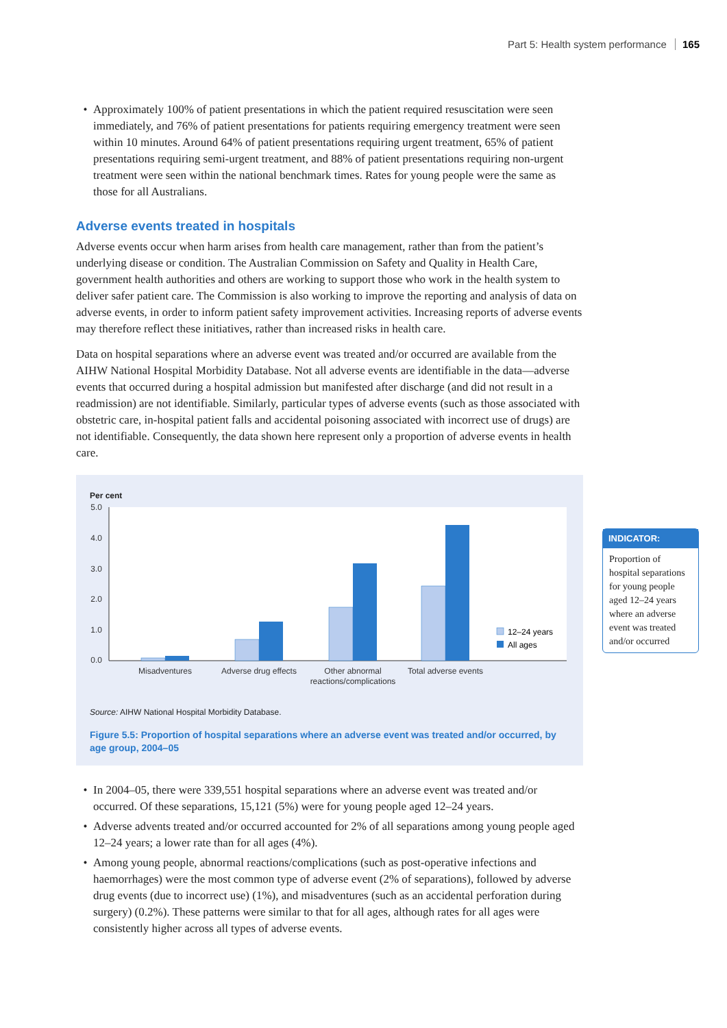Part 5: Health system performance 165
Approximately 100% of patient presentations in which the patient required resuscitation were seen immediately, and 76% of patient presentations for patients requiring emergency treatment were seen within 10 minutes. Around 64% of patient presentations requiring urgent treatment, 65% of patient presentations requiring semi-urgent treatment, and 88% of patient presentations requiring non-urgent treatment were seen within the national benchmark times. Rates for young people were the same as those for all Australians.
Adverse events treated in hospitals
Adverse events occur when harm arises from health care management, rather than from the patient’s underlying disease or condition. The Australian Commission on Safety and Quality in Health Care, government health authorities and others are working to support those who work in the health system to deliver safer patient care. The Commission is also working to improve the reporting and analysis of data on adverse events, in order to inform patient safety improvement activities. Increasing reports of adverse events may therefore reflect these initiatives, rather than increased risks in health care.
Data on hospital separations where an adverse event was treated and/or occurred are available from the AIHW National Hospital Morbidity Database. Not all adverse events are identifiable in the data—adverse events that occurred during a hospital admission but manifested after discharge (and did not result in a readmission) are not identifiable. Similarly, particular types of adverse events (such as those associated with obstetric care, in-hospital patient falls and accidental poisoning associated with incorrect use of drugs) are not identifiable. Consequently, the data shown here represent only a proportion of adverse events in health care.
Per cent
5.0
4.0
3.0
2.0
1.0
0.0
12–24 years
All ages
Misadventures
Adverse drug effects
Other abnormal
reactions/complications
Total adverse events
Source: AIHW National Hospital Morbidity Database.
Figure 5.5: Proportion of hospital separations where an adverse event was treated and/or occurred, by age group, 2004–05
In 2004–05, there were 339,551 hospital separations where an adverse event was treated and/or occurred. Of these separations, 15,121 (5%) were for young people aged 12–24 years.
Adverse advents treated and/or occurred accounted for 2% of all separations among young people aged 12–24 years; a lower rate than for all ages (4%).
Among young people, abnormal reactions/complications (such as post-operative infections and haemorrhages) were the most common type of adverse event (2% of separations), followed by adverse drug events (due to incorrect use) (1%), and misadventures (such as an accidental perforation during surgery) (0.2%). These patterns were similar to that for all ages, although rates for all ages were consistently higher across all types of adverse events.
INDICATOR:
Proportion of hospital separations for young people aged 12–24 years where an adverse event was treated and/or occurred